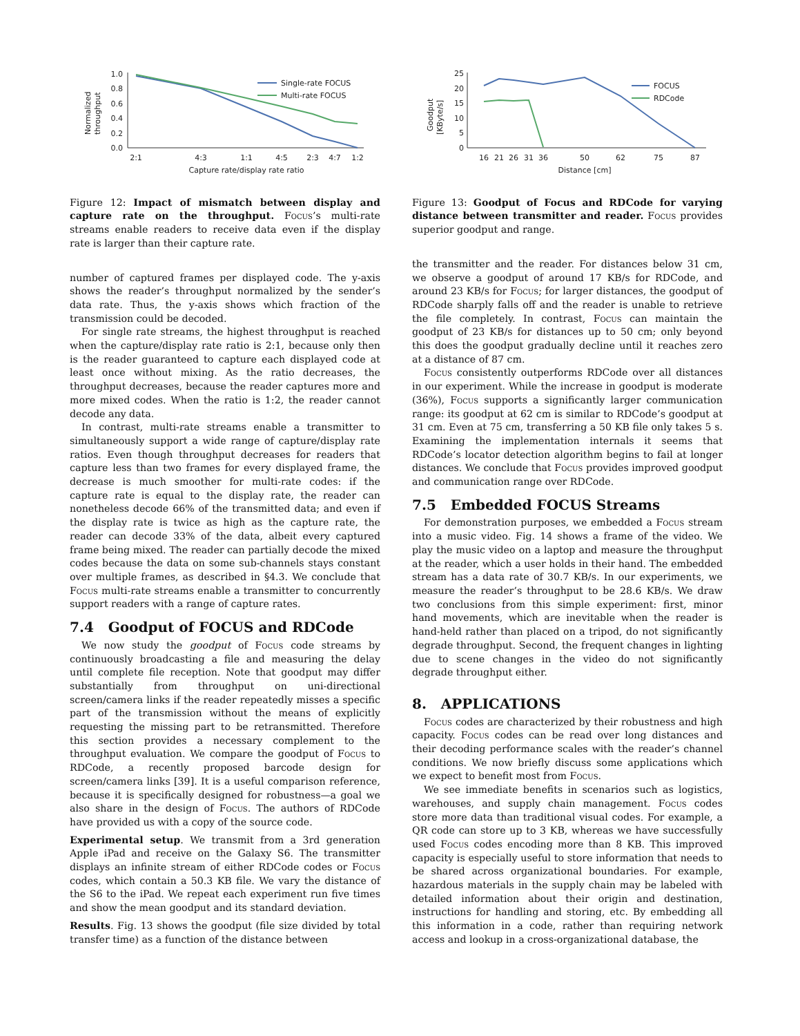Normalized
throughput
1.0
0.8
0.6
0.4
0.2
0.0
2:1
4:3
1:1
4:5
2:3
4:7
1:2
Capture rate/display rate ratio
Single-rate FOCUS
Multi-rate FOCUS
Figure 12: Impact of mismatch between display and capture rate on the throughput. Focus’s multi-rate streams enable readers to receive data even if the display rate is larger than their capture rate.
number of captured frames per displayed code. The y-axis shows the reader’s throughput normalized by the sender’s data rate. Thus, the y-axis shows which fraction of the transmission could be decoded.
For single rate streams, the highest throughput is reached when the capture/display rate ratio is 2:1, because only then is the reader guaranteed to capture each displayed code at least once without mixing. As the ratio decreases, the throughput decreases, because the reader captures more and more mixed codes. When the ratio is 1:2, the reader cannot decode any data.
In contrast, multi-rate streams enable a transmitter to simultaneously support a wide range of capture/display rate ratios. Even though throughput decreases for readers that capture less than two frames for every displayed frame, the decrease is much smoother for multi-rate codes: if the capture rate is equal to the display rate, the reader can nonetheless decode 66% of the transmitted data; and even if the display rate is twice as high as the capture rate, the reader can decode 33% of the data, albeit every captured frame being mixed. The reader can partially decode the mixed codes because the data on some sub-channels stays constant over multiple frames, as described in §4.3. We conclude that Focus multi-rate streams enable a transmitter to concurrently support readers with a range of capture rates.
7.4 Goodput of FOCUS and RDCode
We now study the goodput of Focus code streams by continuously broadcasting a file and measuring the delay until complete file reception. Note that goodput may differ substantially from throughput on uni-directional screen/camera links if the reader repeatedly misses a specific part of the transmission without the means of explicitly requesting the missing part to be retransmitted. Therefore this section provides a necessary complement to the throughput evaluation. We compare the goodput of Focus to RDCode, a recently proposed barcode design for screen/camera links [39]. It is a useful comparison reference, because it is specifically designed for robustness—a goal we also share in the design of Focus. The authors of RDCode have provided us with a copy of the source code.
Experimental setup. We transmit from a 3rd generation Apple iPad and receive on the Galaxy S6. The transmitter displays an infinite stream of either RDCode codes or Focus codes, which contain a 50.3 KB file. We vary the distance of the S6 to the iPad. We repeat each experiment run five times and show the mean goodput and its standard deviation.
Results. Fig. 13 shows the goodput (file size divided by total transfer time) as a function of the distance between
Goodput
[KByte/s]
25
20
15
10
5
0
16
21
26
31
36
50
62
75
87
Distance [cm]
FOCUS
RDCode
Figure 13: Goodput of Focus and RDCode for varying distance between transmitter and reader. Focus provides superior goodput and range.
the transmitter and the reader. For distances below 31 cm, we observe a goodput of around 17 KB/s for RDCode, and around 23 KB/s for Focus; for larger distances, the goodput of RDCode sharply falls off and the reader is unable to retrieve the file completely. In contrast, Focus can maintain the goodput of 23 KB/s for distances up to 50 cm; only beyond this does the goodput gradually decline until it reaches zero at a distance of 87 cm.
Focus consistently outperforms RDCode over all distances in our experiment. While the increase in goodput is moderate (36%), Focus supports a significantly larger communication range: its goodput at 62 cm is similar to RDCode’s goodput at 31 cm. Even at 75 cm, transferring a 50 KB file only takes 5 s. Examining the implementation internals it seems that RDCode’s locator detection algorithm begins to fail at longer distances. We conclude that Focus provides improved goodput and communication range over RDCode.
7.5 Embedded FOCUS Streams
For demonstration purposes, we embedded a Focus stream into a music video. Fig. 14 shows a frame of the video. We play the music video on a laptop and measure the throughput at the reader, which a user holds in their hand. The embedded stream has a data rate of 30.7 KB/s. In our experiments, we measure the reader’s throughput to be 28.6 KB/s. We draw two conclusions from this simple experiment: first, minor hand movements, which are inevitable when the reader is hand-held rather than placed on a tripod, do not significantly degrade throughput. Second, the frequent changes in lighting due to scene changes in the video do not significantly degrade throughput either.
8. APPLICATIONS
Focus codes are characterized by their robustness and high capacity. Focus codes can be read over long distances and their decoding performance scales with the reader’s channel conditions. We now briefly discuss some applications which we expect to benefit most from Focus.
We see immediate benefits in scenarios such as logistics, warehouses, and supply chain management. Focus codes store more data than traditional visual codes. For example, a QR code can store up to 3 KB, whereas we have successfully used Focus codes encoding more than 8 KB. This improved capacity is especially useful to store information that needs to be shared across organizational boundaries. For example, hazardous materials in the supply chain may be labeled with detailed information about their origin and destination, instructions for handling and storing, etc. By embedding all this information in a code, rather than requiring network access and lookup in a cross-organizational database, the